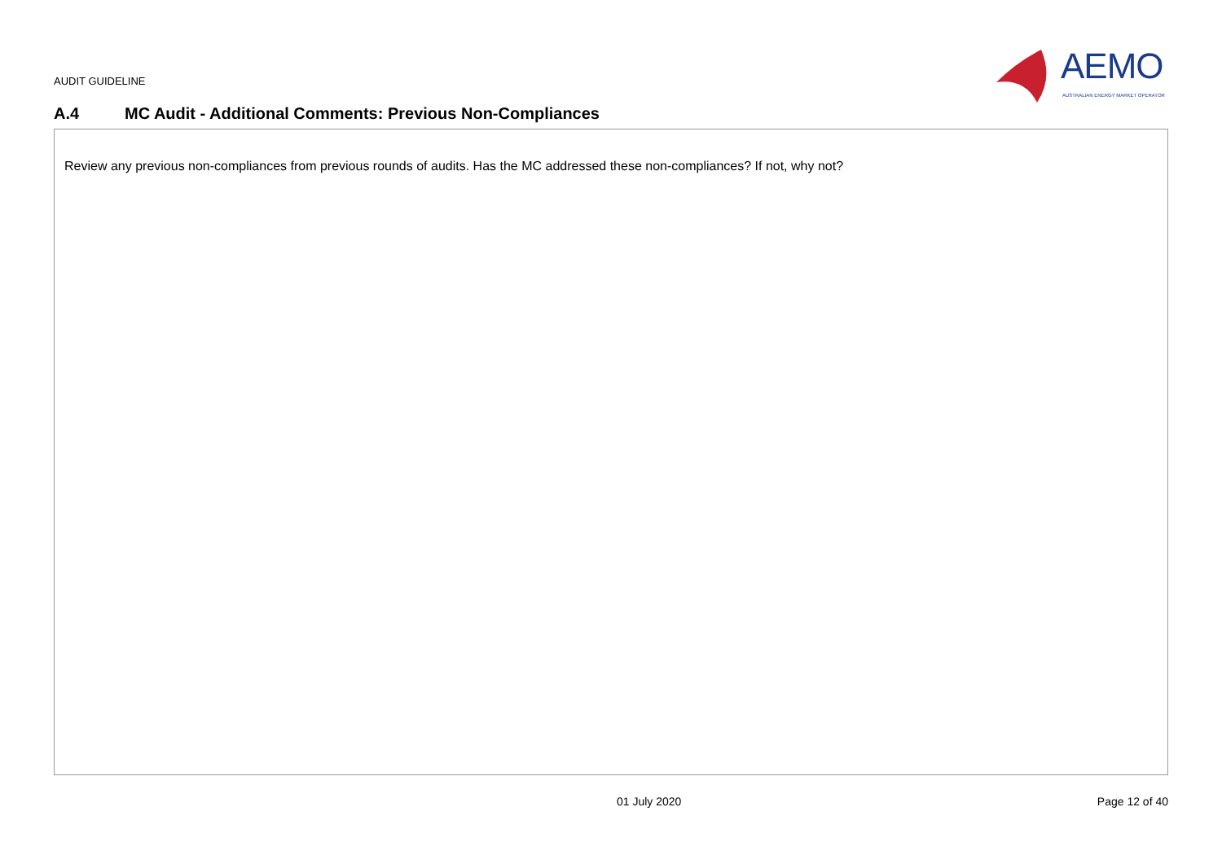AUDIT GUIDELINE
AEMO
AUSTRALIAN ENERGY MARKET OPERATOR
A.4 MC Audit - Additional Comments: Previous Non-Compliances
| Review any previous non-compliances from previous rounds of audits. Has the MC addressed these non-compliances? If not, why not? |
01 July 2020 Page 12 of 40